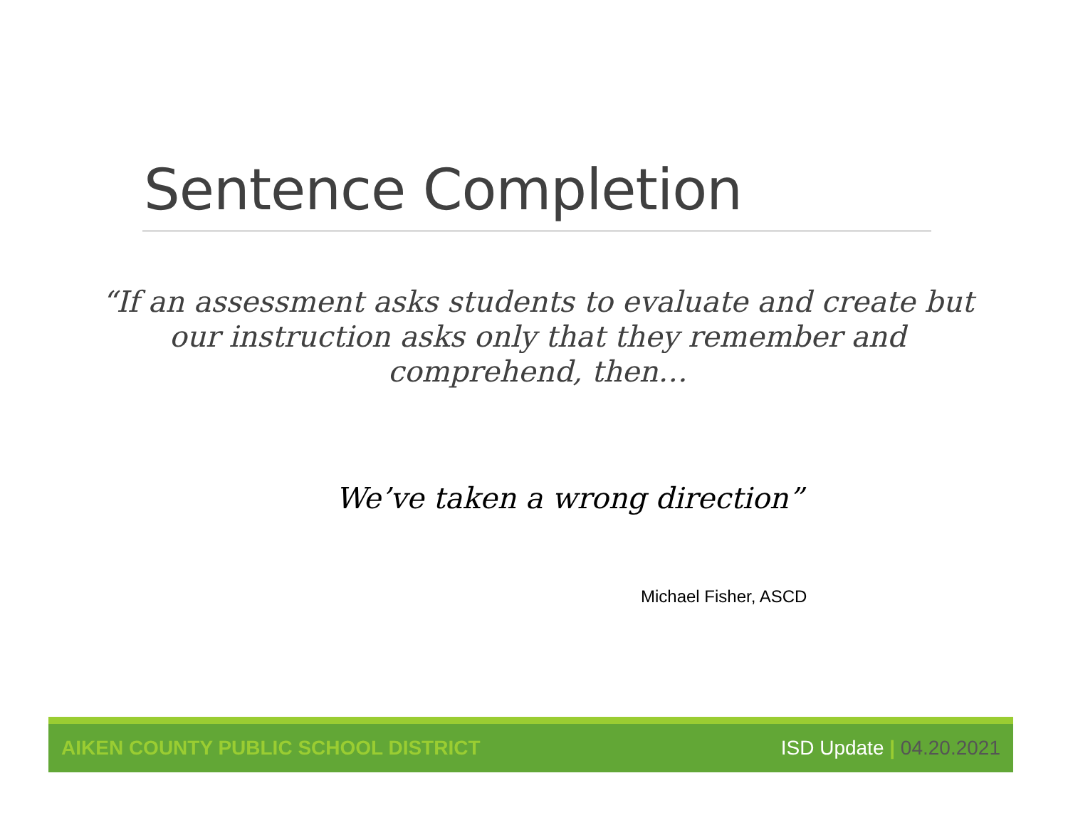Sentence Completion
“If an assessment asks students to evaluate and create but our instruction asks only that they remember and comprehend, then…
We’ve taken a wrong direction”
Michael Fisher, ASCD
AIKEN COUNTY PUBLIC SCHOOL DISTRICT
ISD Update | 04.20.2021